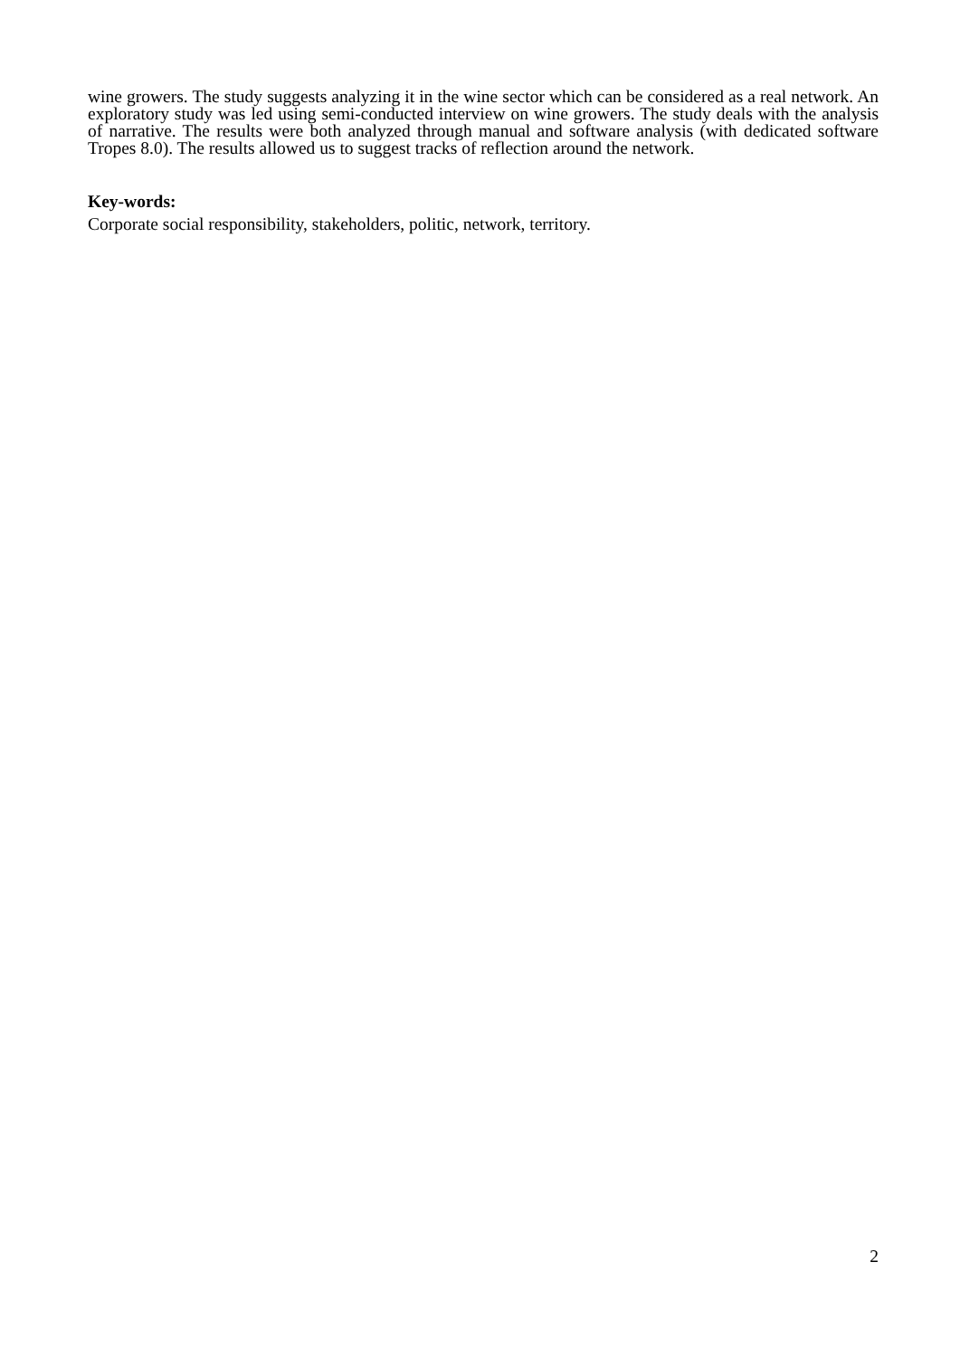wine growers. The study suggests analyzing it in the wine sector which can be considered as a real network. An exploratory study was led using semi-conducted interview on wine growers. The study deals with the analysis of narrative. The results were both analyzed through manual and software analysis (with dedicated software Tropes 8.0). The results allowed us to suggest tracks of reflection around the network.
Key-words:
Corporate social responsibility, stakeholders, politic, network, territory.
2